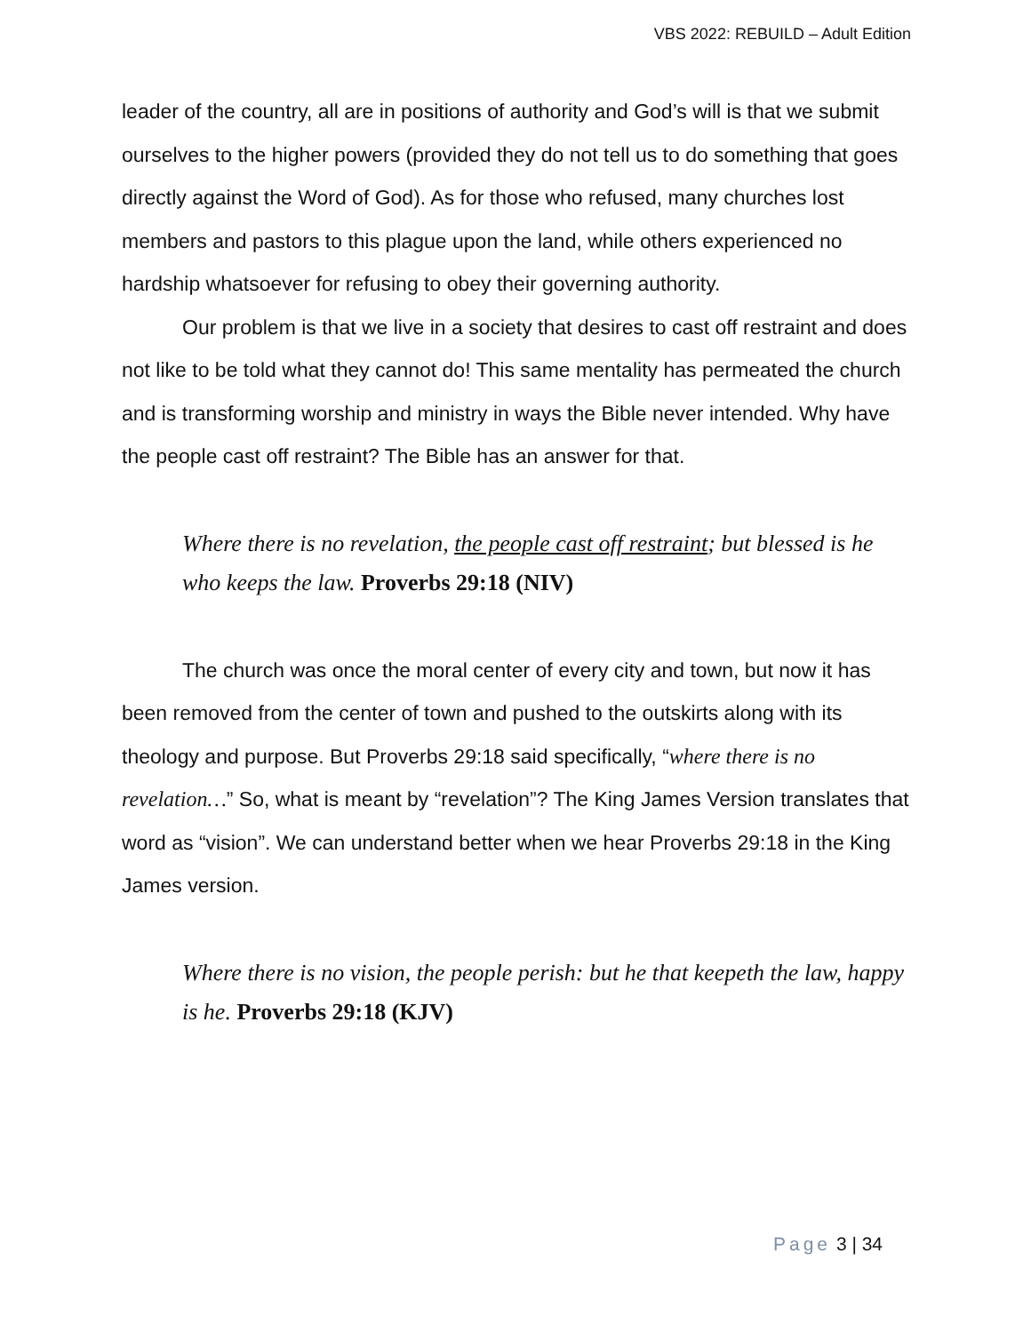VBS 2022: REBUILD – Adult Edition
leader of the country, all are in positions of authority and God’s will is that we submit ourselves to the higher powers (provided they do not tell us to do something that goes directly against the Word of God). As for those who refused, many churches lost members and pastors to this plague upon the land, while others experienced no hardship whatsoever for refusing to obey their governing authority.
Our problem is that we live in a society that desires to cast off restraint and does not like to be told what they cannot do! This same mentality has permeated the church and is transforming worship and ministry in ways the Bible never intended. Why have the people cast off restraint? The Bible has an answer for that.
Where there is no revelation, the people cast off restraint; but blessed is he who keeps the law. Proverbs 29:18 (NIV)
The church was once the moral center of every city and town, but now it has been removed from the center of town and pushed to the outskirts along with its theology and purpose. But Proverbs 29:18 said specifically, “where there is no revelation…” So, what is meant by “revelation”? The King James Version translates that word as “vision”. We can understand better when we hear Proverbs 29:18 in the King James version.
Where there is no vision, the people perish: but he that keepeth the law, happy is he. Proverbs 29:18 (KJV)
Page 3 | 34